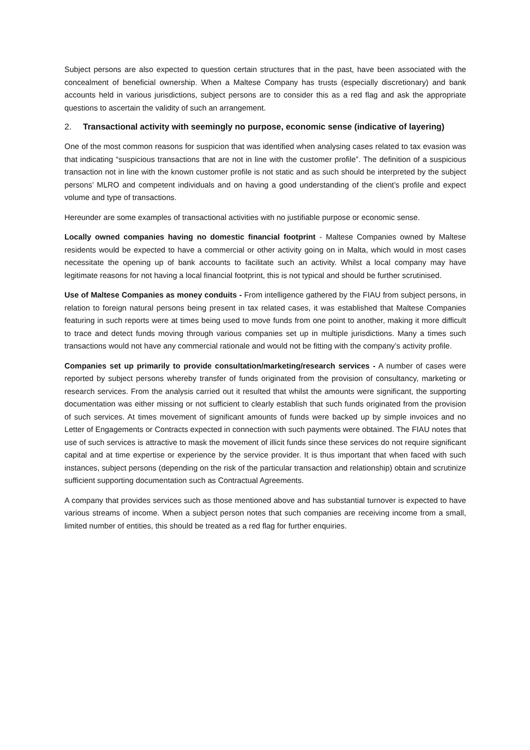Subject persons are also expected to question certain structures that in the past, have been associated with the concealment of beneficial ownership. When a Maltese Company has trusts (especially discretionary) and bank accounts held in various jurisdictions, subject persons are to consider this as a red flag and ask the appropriate questions to ascertain the validity of such an arrangement.
2. Transactional activity with seemingly no purpose, economic sense (indicative of layering)
One of the most common reasons for suspicion that was identified when analysing cases related to tax evasion was that indicating “suspicious transactions that are not in line with the customer profile”. The definition of a suspicious transaction not in line with the known customer profile is not static and as such should be interpreted by the subject persons’ MLRO and competent individuals and on having a good understanding of the client’s profile and expect volume and type of transactions.
Hereunder are some examples of transactional activities with no justifiable purpose or economic sense.
Locally owned companies having no domestic financial footprint - Maltese Companies owned by Maltese residents would be expected to have a commercial or other activity going on in Malta, which would in most cases necessitate the opening up of bank accounts to facilitate such an activity. Whilst a local company may have legitimate reasons for not having a local financial footprint, this is not typical and should be further scrutinised.
Use of Maltese Companies as money conduits - From intelligence gathered by the FIAU from subject persons, in relation to foreign natural persons being present in tax related cases, it was established that Maltese Companies featuring in such reports were at times being used to move funds from one point to another, making it more difficult to trace and detect funds moving through various companies set up in multiple jurisdictions. Many a times such transactions would not have any commercial rationale and would not be fitting with the company’s activity profile.
Companies set up primarily to provide consultation/marketing/research services - A number of cases were reported by subject persons whereby transfer of funds originated from the provision of consultancy, marketing or research services. From the analysis carried out it resulted that whilst the amounts were significant, the supporting documentation was either missing or not sufficient to clearly establish that such funds originated from the provision of such services. At times movement of significant amounts of funds were backed up by simple invoices and no Letter of Engagements or Contracts expected in connection with such payments were obtained. The FIAU notes that use of such services is attractive to mask the movement of illicit funds since these services do not require significant capital and at time expertise or experience by the service provider. It is thus important that when faced with such instances, subject persons (depending on the risk of the particular transaction and relationship) obtain and scrutinize sufficient supporting documentation such as Contractual Agreements.
A company that provides services such as those mentioned above and has substantial turnover is expected to have various streams of income. When a subject person notes that such companies are receiving income from a small, limited number of entities, this should be treated as a red flag for further enquiries.